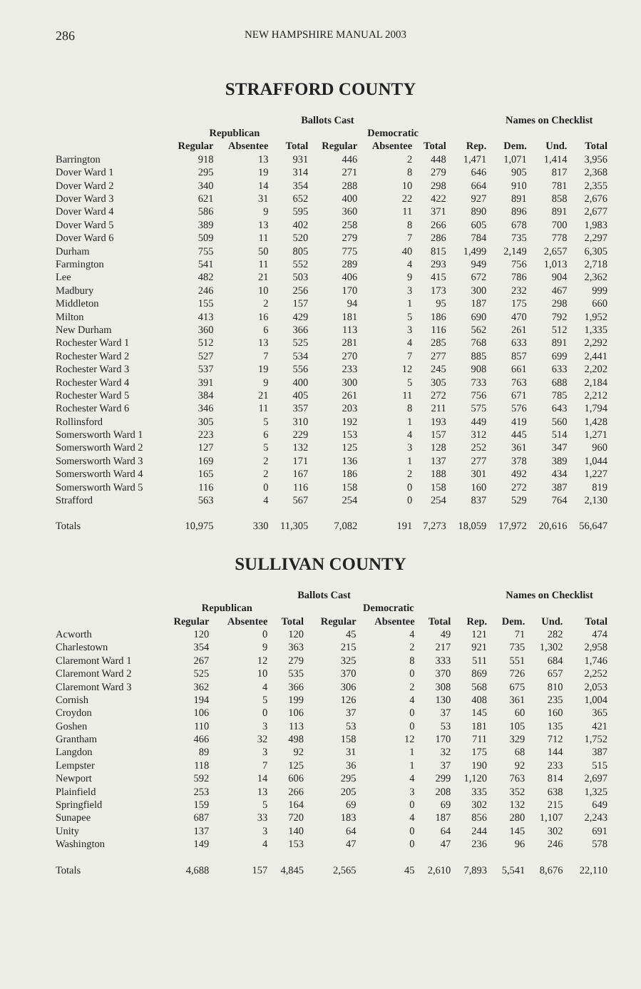286 NEW HAMPSHIRE MANUAL 2003
STRAFFORD COUNTY
| | Ballots Cast | | | | | | | Names on Checklist | | |
| --- | --- | --- | --- | --- | --- | --- | --- | --- | --- | --- |
| | Republican | | | Democratic | | | | | | |
| | Regular | Absentee | Total | Regular | Absentee | Total | Rep. | Dem. | Und. | Total |
| Barrington | 918 | 13 | 931 | 446 | 2 | 448 | 1,471 | 1,071 | 1,414 | 3,956 |
| Dover Ward 1 | 295 | 19 | 314 | 271 | 8 | 279 | 646 | 905 | 817 | 2,368 |
| Dover Ward 2 | 340 | 14 | 354 | 288 | 10 | 298 | 664 | 910 | 781 | 2,355 |
| Dover Ward 3 | 621 | 31 | 652 | 400 | 22 | 422 | 927 | 891 | 858 | 2,676 |
| Dover Ward 4 | 586 | 9 | 595 | 360 | 11 | 371 | 890 | 896 | 891 | 2,677 |
| Dover Ward 5 | 389 | 13 | 402 | 258 | 8 | 266 | 605 | 678 | 700 | 1,983 |
| Dover Ward 6 | 509 | 11 | 520 | 279 | 7 | 286 | 784 | 735 | 778 | 2,297 |
| Durham | 755 | 50 | 805 | 775 | 40 | 815 | 1,499 | 2,149 | 2,657 | 6,305 |
| Farmington | 541 | 11 | 552 | 289 | 4 | 293 | 949 | 756 | 1,013 | 2,718 |
| Lee | 482 | 21 | 503 | 406 | 9 | 415 | 672 | 786 | 904 | 2,362 |
| Madbury | 246 | 10 | 256 | 170 | 3 | 173 | 300 | 232 | 467 | 999 |
| Middleton | 155 | 2 | 157 | 94 | 1 | 95 | 187 | 175 | 298 | 660 |
| Milton | 413 | 16 | 429 | 181 | 5 | 186 | 690 | 470 | 792 | 1,952 |
| New Durham | 360 | 6 | 366 | 113 | 3 | 116 | 562 | 261 | 512 | 1,335 |
| Rochester Ward 1 | 512 | 13 | 525 | 281 | 4 | 285 | 768 | 633 | 891 | 2,292 |
| Rochester Ward 2 | 527 | 7 | 534 | 270 | 7 | 277 | 885 | 857 | 699 | 2,441 |
| Rochester Ward 3 | 537 | 19 | 556 | 233 | 12 | 245 | 908 | 661 | 633 | 2,202 |
| Rochester Ward 4 | 391 | 9 | 400 | 300 | 5 | 305 | 733 | 763 | 688 | 2,184 |
| Rochester Ward 5 | 384 | 21 | 405 | 261 | 11 | 272 | 756 | 671 | 785 | 2,212 |
| Rochester Ward 6 | 346 | 11 | 357 | 203 | 8 | 211 | 575 | 576 | 643 | 1,794 |
| Rollinsford | 305 | 5 | 310 | 192 | 1 | 193 | 449 | 419 | 560 | 1,428 |
| Somersworth Ward 1 | 223 | 6 | 229 | 153 | 4 | 157 | 312 | 445 | 514 | 1,271 |
| Somersworth Ward 2 | 127 | 5 | 132 | 125 | 3 | 128 | 252 | 361 | 347 | 960 |
| Somersworth Ward 3 | 169 | 2 | 171 | 136 | 1 | 137 | 277 | 378 | 389 | 1,044 |
| Somersworth Ward 4 | 165 | 2 | 167 | 186 | 2 | 188 | 301 | 492 | 434 | 1,227 |
| Somersworth Ward 5 | 116 | 0 | 116 | 158 | 0 | 158 | 160 | 272 | 387 | 819 |
| Strafford | 563 | 4 | 567 | 254 | 0 | 254 | 837 | 529 | 764 | 2,130 |
| Totals | 10,975 | 330 | 11,305 | 7,082 | 191 | 7,273 | 18,059 | 17,972 | 20,616 | 56,647 |
SULLIVAN COUNTY
| | Ballots Cast | | | | | | | Names on Checklist | | |
| --- | --- | --- | --- | --- | --- | --- | --- | --- | --- | --- |
| | Republican | | | Democratic | | | | | | |
| | Regular | Absentee | Total | Regular | Absentee | Total | Rep. | Dem. | Und. | Total |
| Acworth | 120 | 0 | 120 | 45 | 4 | 49 | 121 | 71 | 282 | 474 |
| Charlestown | 354 | 9 | 363 | 215 | 2 | 217 | 921 | 735 | 1,302 | 2,958 |
| Claremont Ward 1 | 267 | 12 | 279 | 325 | 8 | 333 | 511 | 551 | 684 | 1,746 |
| Claremont Ward 2 | 525 | 10 | 535 | 370 | 0 | 370 | 869 | 726 | 657 | 2,252 |
| Claremont Ward 3 | 362 | 4 | 366 | 306 | 2 | 308 | 568 | 675 | 810 | 2,053 |
| Cornish | 194 | 5 | 199 | 126 | 4 | 130 | 408 | 361 | 235 | 1,004 |
| Croydon | 106 | 0 | 106 | 37 | 0 | 37 | 145 | 60 | 160 | 365 |
| Goshen | 110 | 3 | 113 | 53 | 0 | 53 | 181 | 105 | 135 | 421 |
| Grantham | 466 | 32 | 498 | 158 | 12 | 170 | 711 | 329 | 712 | 1,752 |
| Langdon | 89 | 3 | 92 | 31 | 1 | 32 | 175 | 68 | 144 | 387 |
| Lempster | 118 | 7 | 125 | 36 | 1 | 37 | 190 | 92 | 233 | 515 |
| Newport | 592 | 14 | 606 | 295 | 4 | 299 | 1,120 | 763 | 814 | 2,697 |
| Plainfield | 253 | 13 | 266 | 205 | 3 | 208 | 335 | 352 | 638 | 1,325 |
| Springfield | 159 | 5 | 164 | 69 | 0 | 69 | 302 | 132 | 215 | 649 |
| Sunapee | 687 | 33 | 720 | 183 | 4 | 187 | 856 | 280 | 1,107 | 2,243 |
| Unity | 137 | 3 | 140 | 64 | 0 | 64 | 244 | 145 | 302 | 691 |
| Washington | 149 | 4 | 153 | 47 | 0 | 47 | 236 | 96 | 246 | 578 |
| Totals | 4,688 | 157 | 4,845 | 2,565 | 45 | 2,610 | 7,893 | 5,541 | 8,676 | 22,110 |